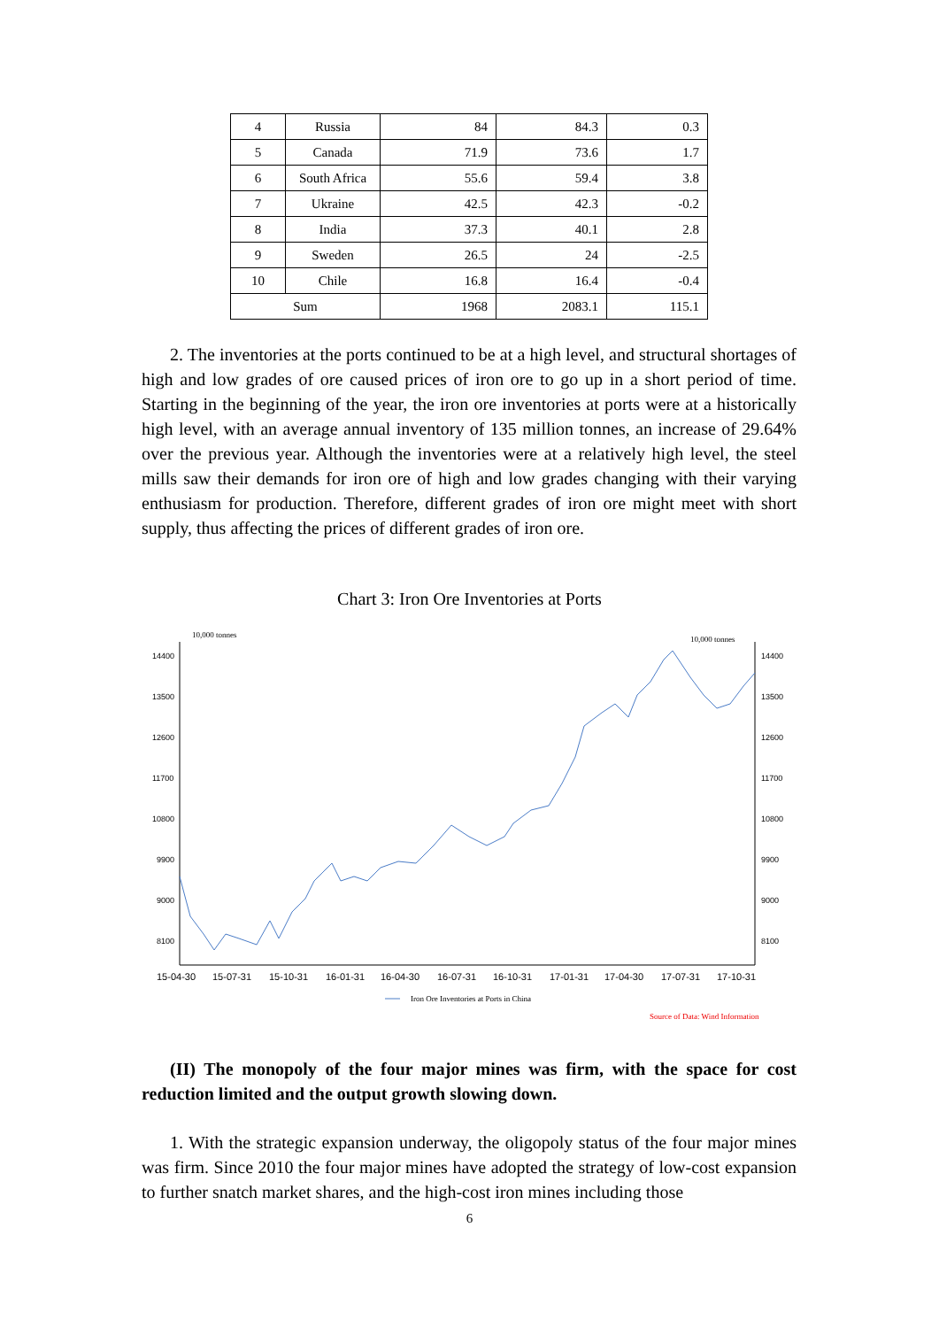| 4 | Russia | 84 | 84.3 | 0.3 |
| 5 | Canada | 71.9 | 73.6 | 1.7 |
| 6 | South Africa | 55.6 | 59.4 | 3.8 |
| 7 | Ukraine | 42.5 | 42.3 | -0.2 |
| 8 | India | 37.3 | 40.1 | 2.8 |
| 9 | Sweden | 26.5 | 24 | -2.5 |
| 10 | Chile | 16.8 | 16.4 | -0.4 |
| Sum | | 1968 | 2083.1 | 115.1 |
2. The inventories at the ports continued to be at a high level, and structural shortages of high and low grades of ore caused prices of iron ore to go up in a short period of time. Starting in the beginning of the year, the iron ore inventories at ports were at a historically high level, with an average annual inventory of 135 million tonnes, an increase of 29.64% over the previous year. Although the inventories were at a relatively high level, the steel mills saw their demands for iron ore of high and low grades changing with their varying enthusiasm for production. Therefore, different grades of iron ore might meet with short supply, thus affecting the prices of different grades of iron ore.
Chart 3: Iron Ore Inventories at Ports
10,000 tonnes
10,000 tonnes
14400
13500
12600
11700
10800
9900
9000
8100
14400
13500
12600
11700
10800
9900
9000
8100
15-04-30
15-07-31
15-10-31
16-01-31
16-04-30
16-07-31
16-10-31
17-01-31
17-04-30
17-07-31
17-10-31
Iron Ore Inventories at Ports in China
Source of Data: Wind Information
(II) The monopoly of the four major mines was firm, with the space for cost reduction limited and the output growth slowing down.
1. With the strategic expansion underway, the oligopoly status of the four major mines was firm. Since 2010 the four major mines have adopted the strategy of low-cost expansion to further snatch market shares, and the high-cost iron mines including those
6